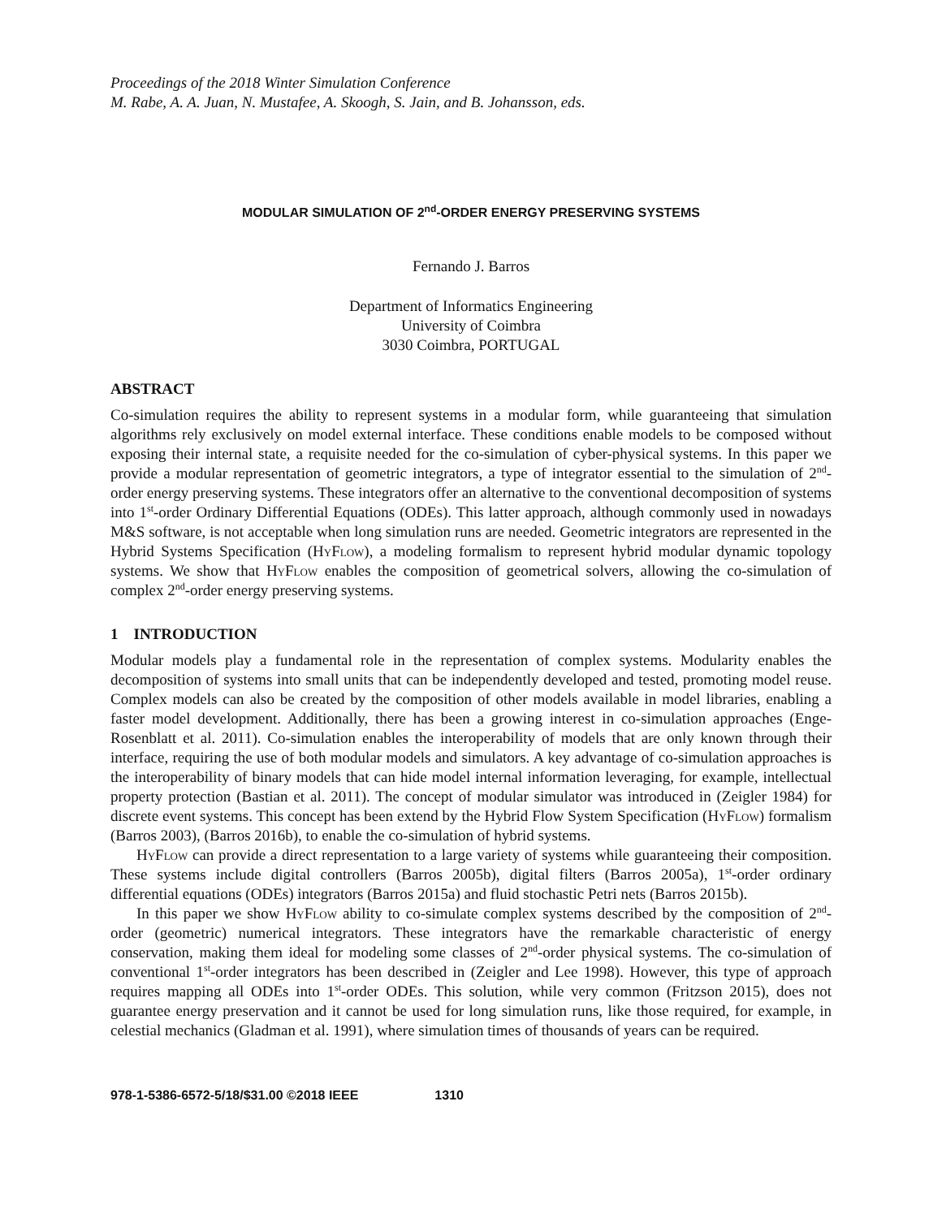Proceedings of the 2018 Winter Simulation Conference
M. Rabe, A. A. Juan, N. Mustafee, A. Skoogh, S. Jain, and B. Johansson, eds.
MODULAR SIMULATION OF 2<sup>nd</sup>-ORDER ENERGY PRESERVING SYSTEMS
Fernando J. Barros
Department of Informatics Engineering
University of Coimbra
3030 Coimbra, PORTUGAL
ABSTRACT
Co-simulation requires the ability to represent systems in a modular form, while guaranteeing that simulation algorithms rely exclusively on model external interface. These conditions enable models to be composed without exposing their internal state, a requisite needed for the co-simulation of cyber-physical systems. In this paper we provide a modular representation of geometric integrators, a type of integrator essential to the simulation of 2<sup>nd</sup>-order energy preserving systems. These integrators offer an alternative to the conventional decomposition of systems into 1<sup>st</sup>-order Ordinary Differential Equations (ODEs). This latter approach, although commonly used in nowadays M&S software, is not acceptable when long simulation runs are needed. Geometric integrators are represented in the Hybrid Systems Specification (HyFlow), a modeling formalism to represent hybrid modular dynamic topology systems. We show that HyFlow enables the composition of geometrical solvers, allowing the co-simulation of complex 2<sup>nd</sup>-order energy preserving systems.
1 INTRODUCTION
Modular models play a fundamental role in the representation of complex systems. Modularity enables the decomposition of systems into small units that can be independently developed and tested, promoting model reuse. Complex models can also be created by the composition of other models available in model libraries, enabling a faster model development. Additionally, there has been a growing interest in co-simulation approaches (Enge-Rosenblatt et al. 2011). Co-simulation enables the interoperability of models that are only known through their interface, requiring the use of both modular models and simulators. A key advantage of co-simulation approaches is the interoperability of binary models that can hide model internal information leveraging, for example, intellectual property protection (Bastian et al. 2011). The concept of modular simulator was introduced in (Zeigler 1984) for discrete event systems. This concept has been extend by the Hybrid Flow System Specification (HyFlow) formalism (Barros 2003), (Barros 2016b), to enable the co-simulation of hybrid systems.
HyFlow can provide a direct representation to a large variety of systems while guaranteeing their composition. These systems include digital controllers (Barros 2005b), digital filters (Barros 2005a), 1<sup>st</sup>-order ordinary differential equations (ODEs) integrators (Barros 2015a) and fluid stochastic Petri nets (Barros 2015b).
In this paper we show HyFlow ability to co-simulate complex systems described by the composition of 2<sup>nd</sup>-order (geometric) numerical integrators. These integrators have the remarkable characteristic of energy conservation, making them ideal for modeling some classes of 2<sup>nd</sup>-order physical systems. The co-simulation of conventional 1<sup>st</sup>-order integrators has been described in (Zeigler and Lee 1998). However, this type of approach requires mapping all ODEs into 1<sup>st</sup>-order ODEs. This solution, while very common (Fritzson 2015), does not guarantee energy preservation and it cannot be used for long simulation runs, like those required, for example, in celestial mechanics (Gladman et al. 1991), where simulation times of thousands of years can be required.
978-1-5386-6572-5/18/$31.00 ©2018 IEEE 1310